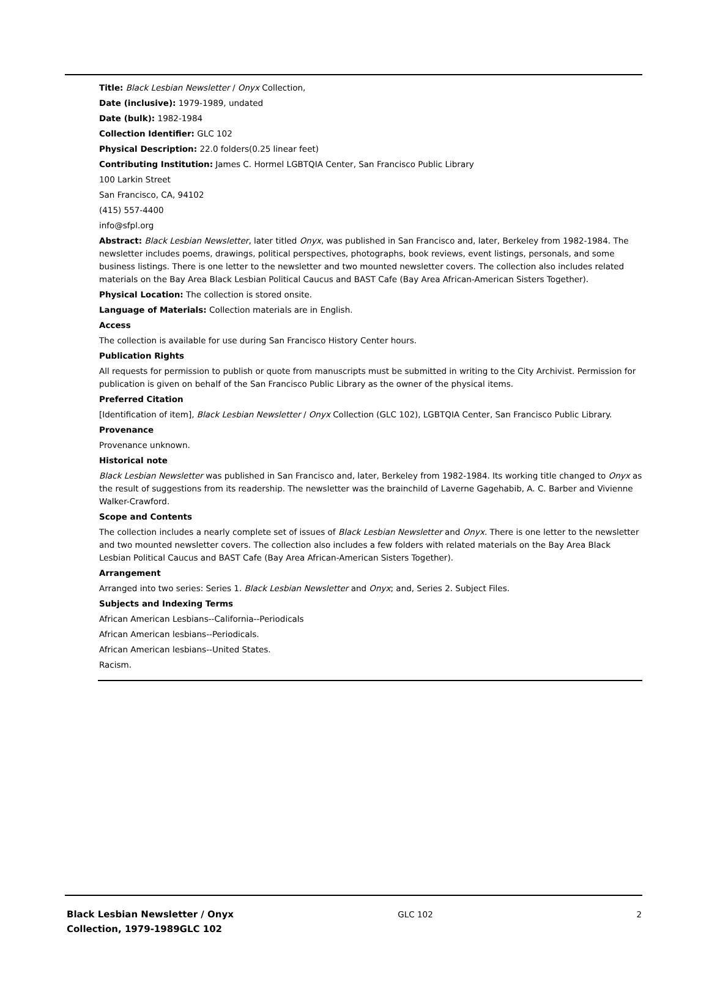Title: Black Lesbian Newsletter / Onyx Collection,
Date (inclusive): 1979-1989, undated
Date (bulk): 1982-1984
Collection Identifier: GLC 102
Physical Description: 22.0 folders(0.25 linear feet)
Contributing Institution: James C. Hormel LGBTQIA Center, San Francisco Public Library
100 Larkin Street
San Francisco, CA, 94102
(415) 557-4400
info@sfpl.org
Abstract: Black Lesbian Newsletter, later titled Onyx, was published in San Francisco and, later, Berkeley from 1982-1984. The newsletter includes poems, drawings, political perspectives, photographs, book reviews, event listings, personals, and some business listings. There is one letter to the newsletter and two mounted newsletter covers. The collection also includes related materials on the Bay Area Black Lesbian Political Caucus and BAST Cafe (Bay Area African-American Sisters Together).
Physical Location: The collection is stored onsite.
Language of Materials: Collection materials are in English.
Access
The collection is available for use during San Francisco History Center hours.
Publication Rights
All requests for permission to publish or quote from manuscripts must be submitted in writing to the City Archivist. Permission for publication is given on behalf of the San Francisco Public Library as the owner of the physical items.
Preferred Citation
[Identification of item], Black Lesbian Newsletter / Onyx Collection (GLC 102), LGBTQIA Center, San Francisco Public Library.
Provenance
Provenance unknown.
Historical note
Black Lesbian Newsletter was published in San Francisco and, later, Berkeley from 1982-1984. Its working title changed to Onyx as the result of suggestions from its readership. The newsletter was the brainchild of Laverne Gagehabib, A. C. Barber and Vivienne Walker-Crawford.
Scope and Contents
The collection includes a nearly complete set of issues of Black Lesbian Newsletter and Onyx. There is one letter to the newsletter and two mounted newsletter covers. The collection also includes a few folders with related materials on the Bay Area Black Lesbian Political Caucus and BAST Cafe (Bay Area African-American Sisters Together).
Arrangement
Arranged into two series: Series 1. Black Lesbian Newsletter and Onyx; and, Series 2. Subject Files.
Subjects and Indexing Terms
African American Lesbians--California--Periodicals
African American lesbians--Periodicals.
African American lesbians--United States.
Racism.
Black Lesbian Newsletter / Onyx Collection, 1979-1989GLC 102
GLC 102 2